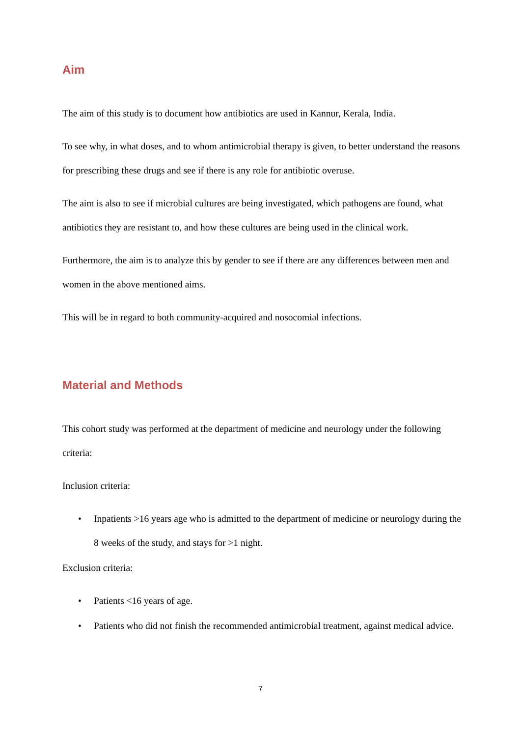Aim
The aim of this study is to document how antibiotics are used in Kannur, Kerala, India.
To see why, in what doses, and to whom antimicrobial therapy is given, to better understand the reasons for prescribing these drugs and see if there is any role for antibiotic overuse.
The aim is also to see if microbial cultures are being investigated, which pathogens are found, what antibiotics they are resistant to, and how these cultures are being used in the clinical work.
Furthermore, the aim is to analyze this by gender to see if there are any differences between men and women in the above mentioned aims.
This will be in regard to both community-acquired and nosocomial infections.
Material and Methods
This cohort study was performed at the department of medicine and neurology under the following criteria:
Inclusion criteria:
• Inpatients >16 years age who is admitted to the department of medicine or neurology during the 8 weeks of the study, and stays for >1 night.
Exclusion criteria:
• Patients <16 years of age.
• Patients who did not finish the recommended antimicrobial treatment, against medical advice.
7